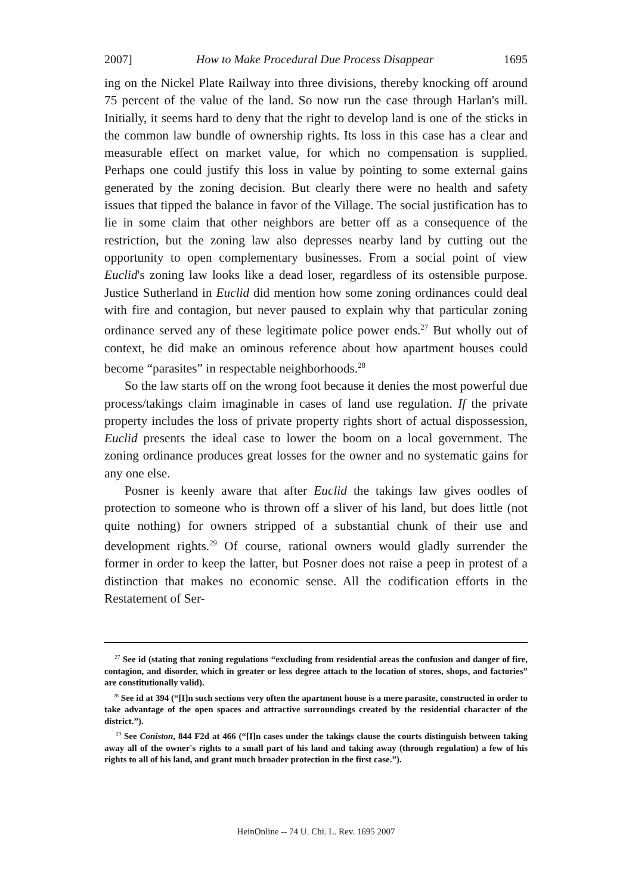2007] How to Make Procedural Due Process Disappear 1695
ing on the Nickel Plate Railway into three divisions, thereby knocking off around 75 percent of the value of the land. So now run the case through Harlan's mill. Initially, it seems hard to deny that the right to develop land is one of the sticks in the common law bundle of ownership rights. Its loss in this case has a clear and measurable effect on market value, for which no compensation is supplied. Perhaps one could justify this loss in value by pointing to some external gains generated by the zoning decision. But clearly there were no health and safety issues that tipped the balance in favor of the Village. The social justification has to lie in some claim that other neighbors are better off as a consequence of the restriction, but the zoning law also depresses nearby land by cutting out the opportunity to open complementary businesses. From a social point of view Euclid's zoning law looks like a dead loser, regardless of its ostensible purpose. Justice Sutherland in Euclid did mention how some zoning ordinances could deal with fire and contagion, but never paused to explain why that particular zoning ordinance served any of these legitimate police power ends.<sup>27</sup> But wholly out of context, he did make an ominous reference about how apartment houses could become “parasites” in respectable neighborhoods.<sup>28</sup>
So the law starts off on the wrong foot because it denies the most powerful due process/takings claim imaginable in cases of land use regulation. If the private property includes the loss of private property rights short of actual dispossession, Euclid presents the ideal case to lower the boom on a local government. The zoning ordinance produces great losses for the owner and no systematic gains for any one else.
Posner is keenly aware that after Euclid the takings law gives oodles of protection to someone who is thrown off a sliver of his land, but does little (not quite nothing) for owners stripped of a substantial chunk of their use and development rights.<sup>29</sup> Of course, rational owners would gladly surrender the former in order to keep the latter, but Posner does not raise a peep in protest of a distinction that makes no economic sense. All the codification efforts in the Restatement of Ser-
<sup>27</sup> See id (stating that zoning regulations “excluding from residential areas the confusion and danger of fire, contagion, and disorder, which in greater or less degree attach to the location of stores, shops, and factories” are constitutionally valid).
<sup>28</sup> See id at 394 (“[I]n such sections very often the apartment house is a mere parasite, constructed in order to take advantage of the open spaces and attractive surroundings created by the residential character of the district.”).
<sup>29</sup> See Coniston, 844 F2d at 466 (“[I]n cases under the takings clause the courts distinguish between taking away all of the owner's rights to a small part of his land and taking away (through regulation) a few of his rights to all of his land, and grant much broader protection in the first case.”).
HeinOnline -- 74 U. Chi. L. Rev. 1695 2007